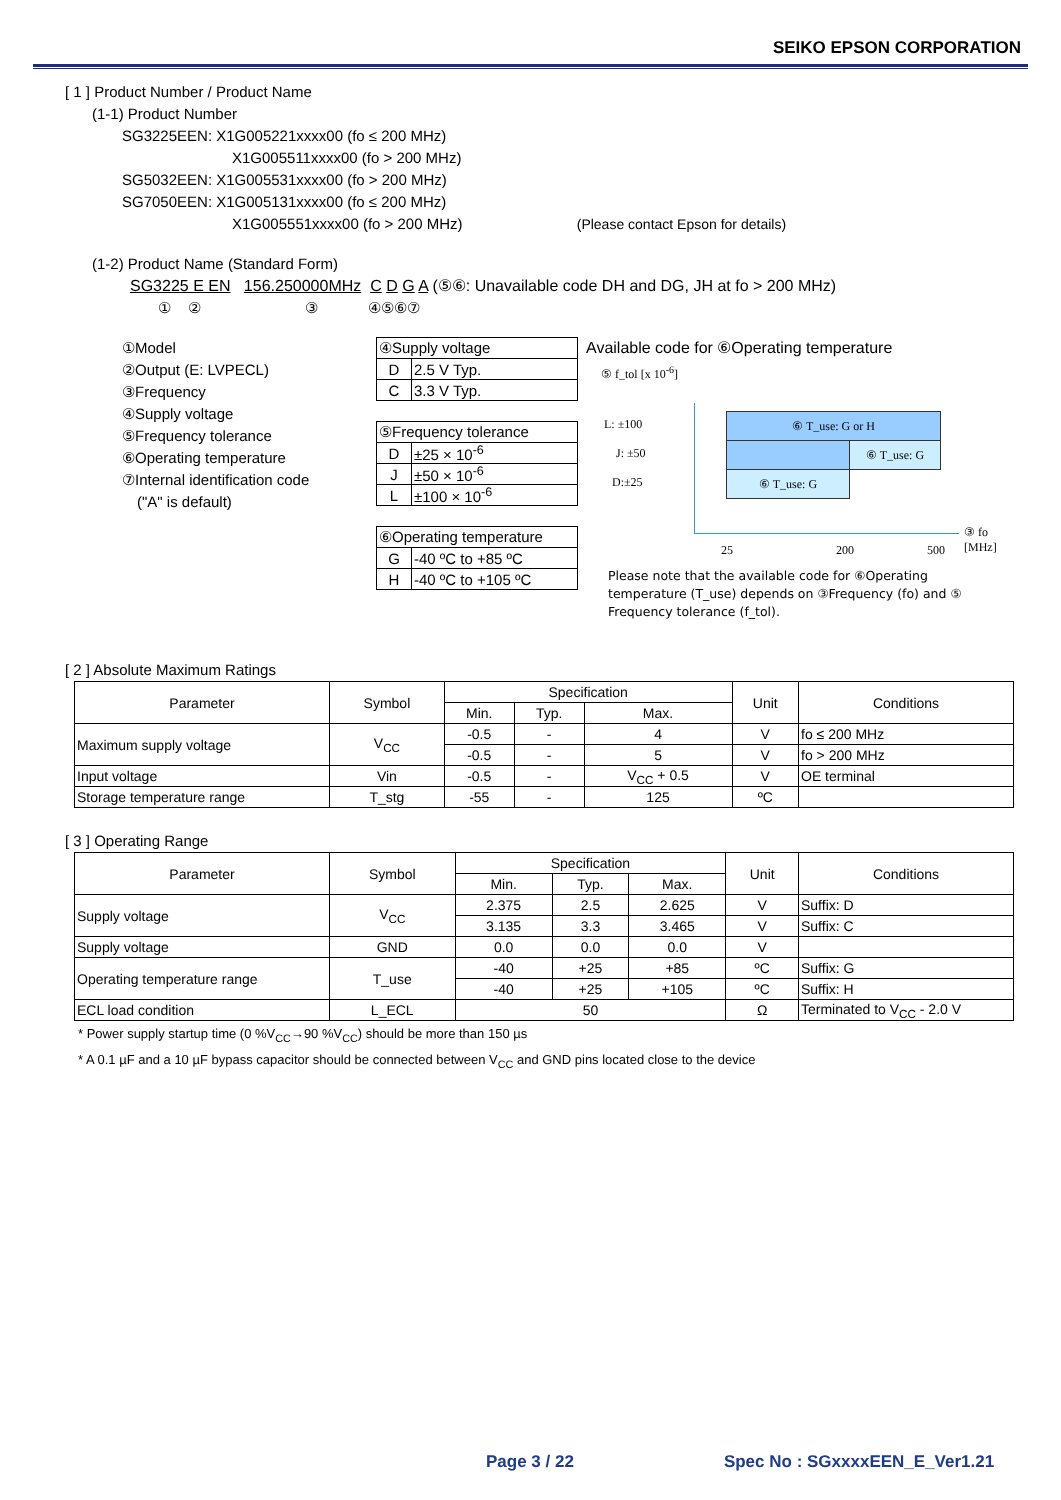SEIKO EPSON CORPORATION
[ 1 ] Product Number / Product Name
(1-1) Product Number
SG3225EEN: X1G005221xxxx00 (fo ≤ 200 MHz)
X1G005511xxxx00 (fo > 200 MHz)
SG5032EEN: X1G005531xxxx00 (fo > 200 MHz)
SG7050EEN: X1G005131xxxx00 (fo ≤ 200 MHz)
X1G005551xxxx00 (fo > 200 MHz) (Please contact Epson for details)
(1-2) Product Name (Standard Form)
SG3225 E EN 156.250000MHz C D G A (⑤⑥: Unavailable code DH and DG, JH at fo > 200 MHz)
① ② ③ ④⑤⑥⑦
①Model
②Output (E: LVPECL)
③Frequency
④Supply voltage
⑤Frequency tolerance
⑥Operating temperature
⑦Internal identification code
("A" is default)
| ④Supply voltage | |
| D | 2.5 V Typ. |
| C | 3.3 V Typ. |
| ⑤Frequency tolerance | |
| D | ±25 × 10<sup>-6</sup> |
| J | ±50 × 10<sup>-6</sup> |
| L | ±100 × 10<sup>-6</sup> |
| ⑥Operating temperature | |
| G | -40 ºC to +85 ºC |
| H | -40 ºC to +105 ºC |
Available code for ⑥Operating temperature
⑤ f_tol [x 10<sup>-6</sup>]
⑥ T_use: G or H
⑥ T_use: G
⑥ T_use: G
L: ±100
J: ±50
D:±25
③ fo [MHz]
25 200 500
Please note that the available code for ⑥Operating temperature (T_use) depends on ③Frequency (fo) and ⑤ Frequency tolerance (f_tol).
[ 2 ] Absolute Maximum Ratings
| Parameter | Symbol | Specification | | | Unit | Conditions |
| --- | --- | --- | --- | --- | --- | --- |
| | | Min. | Typ. | Max. | | |
| Maximum supply voltage | V<sub>CC</sub> | -0.5 | - | 4 | V | fo ≤ 200 MHz |
| | | -0.5 | - | 5 | V | fo > 200 MHz |
| Input voltage | Vin | -0.5 | - | V<sub>CC</sub> + 0.5 | V | OE terminal |
| Storage temperature range | T_stg | -55 | - | 125 | ºC | |
[ 3 ] Operating Range
| Parameter | Symbol | Specification | | | Unit | Conditions |
| --- | --- | --- | --- | --- | --- | --- |
| | | Min. | Typ. | Max. | | |
| Supply voltage | V<sub>CC</sub> | 2.375 | 2.5 | 2.625 | V | Suffix: D |
| | | 3.135 | 3.3 | 3.465 | V | Suffix: C |
| Supply voltage | GND | 0.0 | 0.0 | 0.0 | V | |
| Operating temperature range | T_use | -40 | +25 | +85 | ºC | Suffix: G |
| | | -40 | +25 | +105 | ºC | Suffix: H |
| ECL load condition | L_ECL | 50 | | | Ω | Terminated to V<sub>CC</sub> - 2.0 V |
* Power supply startup time (0 %V<sub>CC</sub>→90 %V<sub>CC</sub>) should be more than 150 µs
* A 0.1 µF and a 10 µF bypass capacitor should be connected between V<sub>CC</sub> and GND pins located close to the device
Page 3 / 22 Spec No : SGxxxxEEN_E_Ver1.21